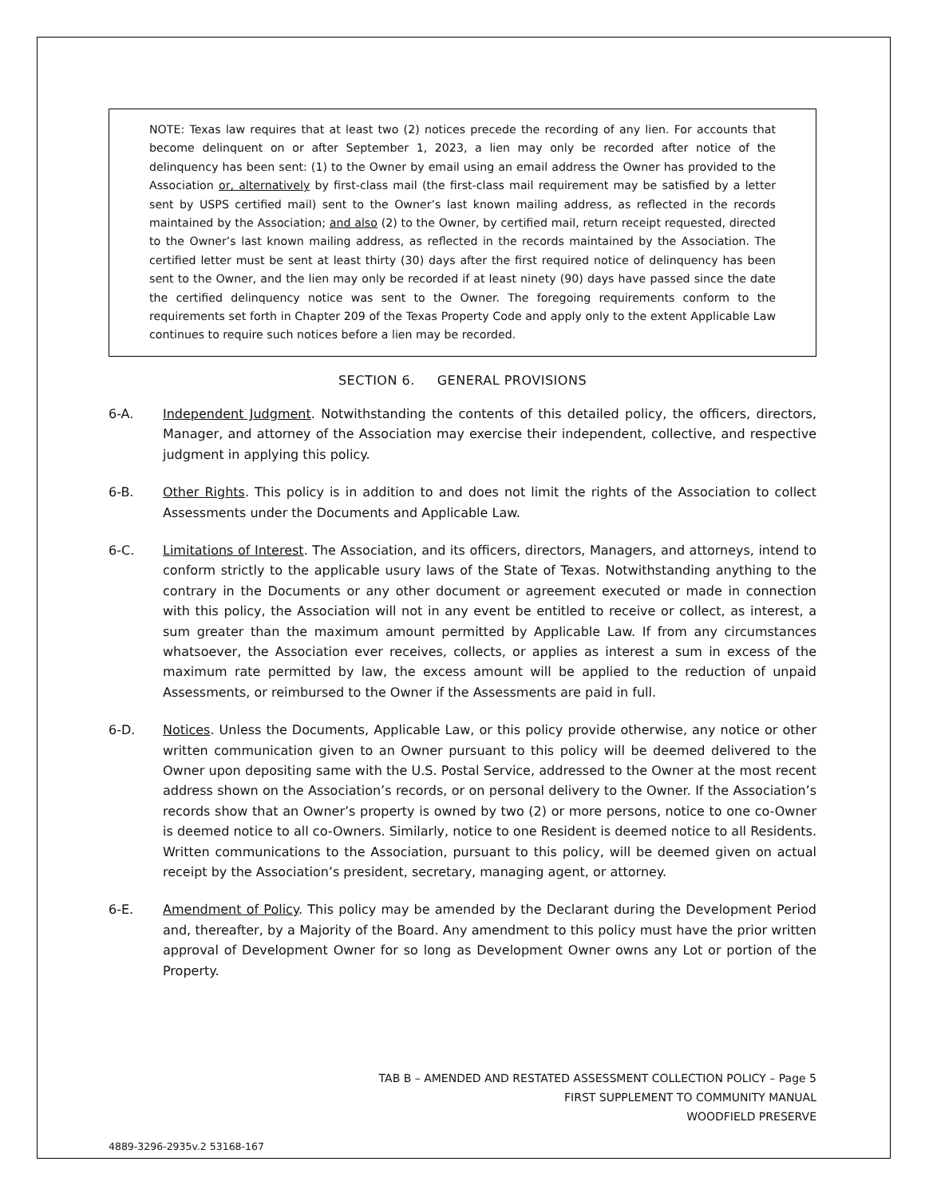NOTE: Texas law requires that at least two (2) notices precede the recording of any lien. For accounts that become delinquent on or after September 1, 2023, a lien may only be recorded after notice of the delinquency has been sent: (1) to the Owner by email using an email address the Owner has provided to the Association or, alternatively by first-class mail (the first-class mail requirement may be satisfied by a letter sent by USPS certified mail) sent to the Owner’s last known mailing address, as reflected in the records maintained by the Association; and also (2) to the Owner, by certified mail, return receipt requested, directed to the Owner’s last known mailing address, as reflected in the records maintained by the Association. The certified letter must be sent at least thirty (30) days after the first required notice of delinquency has been sent to the Owner, and the lien may only be recorded if at least ninety (90) days have passed since the date the certified delinquency notice was sent to the Owner. The foregoing requirements conform to the requirements set forth in Chapter 209 of the Texas Property Code and apply only to the extent Applicable Law continues to require such notices before a lien may be recorded.
SECTION 6. GENERAL PROVISIONS
6-A. Independent Judgment. Notwithstanding the contents of this detailed policy, the officers, directors, Manager, and attorney of the Association may exercise their independent, collective, and respective judgment in applying this policy.
6-B. Other Rights. This policy is in addition to and does not limit the rights of the Association to collect Assessments under the Documents and Applicable Law.
6-C. Limitations of Interest. The Association, and its officers, directors, Managers, and attorneys, intend to conform strictly to the applicable usury laws of the State of Texas. Notwithstanding anything to the contrary in the Documents or any other document or agreement executed or made in connection with this policy, the Association will not in any event be entitled to receive or collect, as interest, a sum greater than the maximum amount permitted by Applicable Law. If from any circumstances whatsoever, the Association ever receives, collects, or applies as interest a sum in excess of the maximum rate permitted by law, the excess amount will be applied to the reduction of unpaid Assessments, or reimbursed to the Owner if the Assessments are paid in full.
6-D. Notices. Unless the Documents, Applicable Law, or this policy provide otherwise, any notice or other written communication given to an Owner pursuant to this policy will be deemed delivered to the Owner upon depositing same with the U.S. Postal Service, addressed to the Owner at the most recent address shown on the Association’s records, or on personal delivery to the Owner. If the Association’s records show that an Owner’s property is owned by two (2) or more persons, notice to one co-Owner is deemed notice to all co-Owners. Similarly, notice to one Resident is deemed notice to all Residents. Written communications to the Association, pursuant to this policy, will be deemed given on actual receipt by the Association’s president, secretary, managing agent, or attorney.
6-E. Amendment of Policy. This policy may be amended by the Declarant during the Development Period and, thereafter, by a Majority of the Board. Any amendment to this policy must have the prior written approval of Development Owner for so long as Development Owner owns any Lot or portion of the Property.
TAB B – AMENDED AND RESTATED ASSESSMENT COLLECTION POLICY – Page 5
FIRST SUPPLEMENT TO COMMUNITY MANUAL
WOODFIELD PRESERVE
4889-3296-2935v.2 53168-167